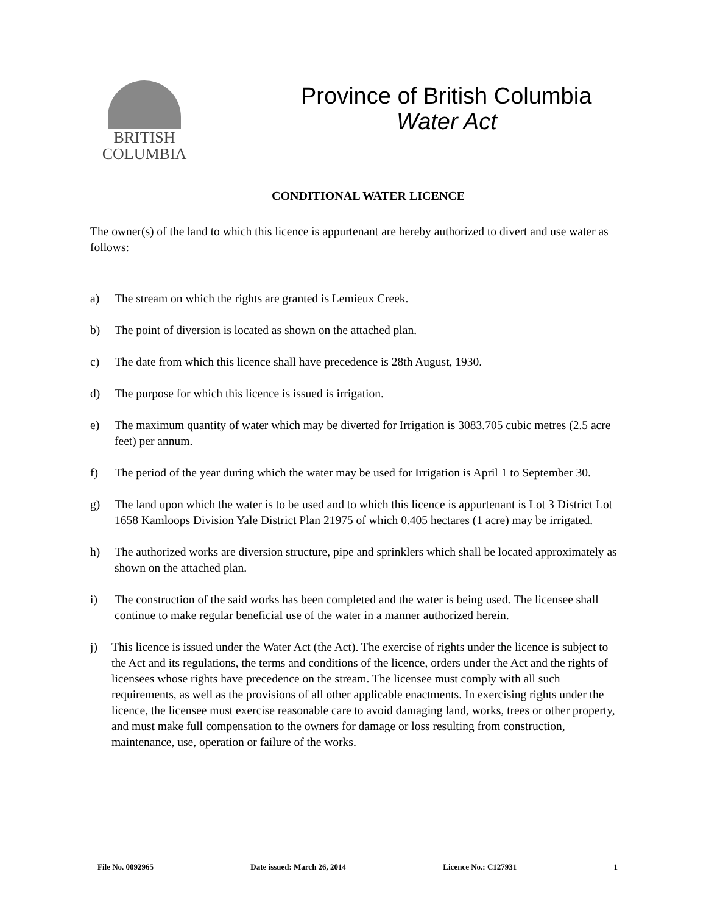BRITISH
COLUMBIA
Province of British Columbia
Water Act
CONDITIONAL WATER LICENCE
The owner(s) of the land to which this licence is appurtenant are hereby authorized to divert and use water as follows:
a) The stream on which the rights are granted is Lemieux Creek.
b) The point of diversion is located as shown on the attached plan.
c) The date from which this licence shall have precedence is 28th August, 1930.
d) The purpose for which this licence is issued is irrigation.
e) The maximum quantity of water which may be diverted for Irrigation is 3083.705 cubic metres (2.5 acre feet) per annum.
f) The period of the year during which the water may be used for Irrigation is April 1 to September 30.
g) The land upon which the water is to be used and to which this licence is appurtenant is Lot 3 District Lot 1658 Kamloops Division Yale District Plan 21975 of which 0.405 hectares (1 acre) may be irrigated.
h) The authorized works are diversion structure, pipe and sprinklers which shall be located approximately as shown on the attached plan.
i) The construction of the said works has been completed and the water is being used. The licensee shall continue to make regular beneficial use of the water in a manner authorized herein.
j) This licence is issued under the Water Act (the Act). The exercise of rights under the licence is subject to the Act and its regulations, the terms and conditions of the licence, orders under the Act and the rights of licensees whose rights have precedence on the stream. The licensee must comply with all such requirements, as well as the provisions of all other applicable enactments. In exercising rights under the licence, the licensee must exercise reasonable care to avoid damaging land, works, trees or other property, and must make full compensation to the owners for damage or loss resulting from construction, maintenance, use, operation or failure of the works.
File No. 0092965 Date issued: March 26, 2014 Licence No.: C127931 1